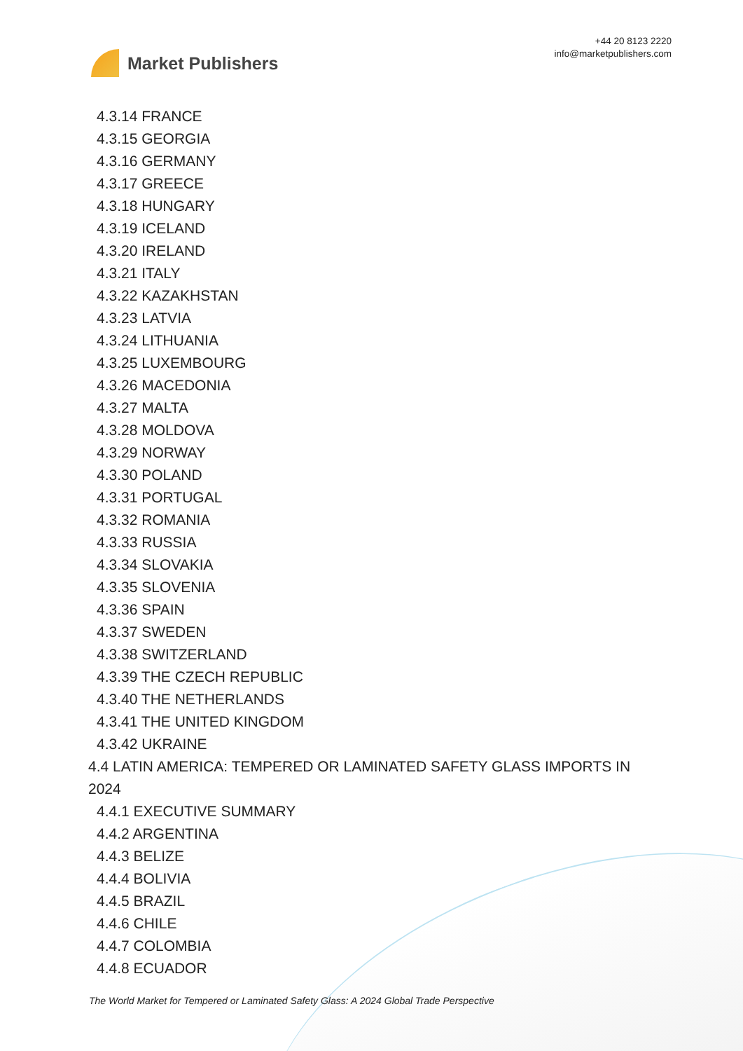Market Publishers
+44 20 8123 2220
info@marketpublishers.com
4.3.14 FRANCE
4.3.15 GEORGIA
4.3.16 GERMANY
4.3.17 GREECE
4.3.18 HUNGARY
4.3.19 ICELAND
4.3.20 IRELAND
4.3.21 ITALY
4.3.22 KAZAKHSTAN
4.3.23 LATVIA
4.3.24 LITHUANIA
4.3.25 LUXEMBOURG
4.3.26 MACEDONIA
4.3.27 MALTA
4.3.28 MOLDOVA
4.3.29 NORWAY
4.3.30 POLAND
4.3.31 PORTUGAL
4.3.32 ROMANIA
4.3.33 RUSSIA
4.3.34 SLOVAKIA
4.3.35 SLOVENIA
4.3.36 SPAIN
4.3.37 SWEDEN
4.3.38 SWITZERLAND
4.3.39 THE CZECH REPUBLIC
4.3.40 THE NETHERLANDS
4.3.41 THE UNITED KINGDOM
4.3.42 UKRAINE
4.4 LATIN AMERICA: TEMPERED OR LAMINATED SAFETY GLASS IMPORTS IN 2024
4.4.1 EXECUTIVE SUMMARY
4.4.2 ARGENTINA
4.4.3 BELIZE
4.4.4 BOLIVIA
4.4.5 BRAZIL
4.4.6 CHILE
4.4.7 COLOMBIA
4.4.8 ECUADOR
The World Market for Tempered or Laminated Safety Glass: A 2024 Global Trade Perspective